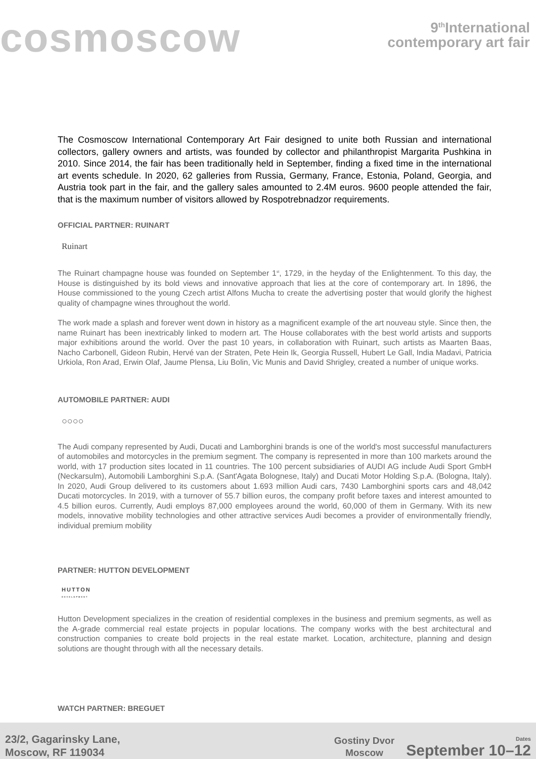cosmoscow
9<sup>th</sup>International
contemporary art fair
The Cosmoscow International Contemporary Art Fair designed to unite both Russian and international collectors, gallery owners and artists, was founded by collector and philanthropist Margarita Pushkina in 2010. Since 2014, the fair has been traditionally held in September, finding a fixed time in the international art events schedule. In 2020, 62 galleries from Russia, Germany, France, Estonia, Poland, Georgia, and Austria took part in the fair, and the gallery sales amounted to 2.4M euros. 9600 people attended the fair, that is the maximum number of visitors allowed by Rospotrebnadzor requirements.
OFFICIAL PARTNER: RUINART
Ruinart
The Ruinart champagne house was founded on September 1<sup>st</sup>, 1729, in the heyday of the Enlightenment. To this day, the House is distinguished by its bold views and innovative approach that lies at the core of contemporary art. In 1896, the House commissioned to the young Czech artist Alfons Mucha to create the advertising poster that would glorify the highest quality of champagne wines throughout the world.
The work made a splash and forever went down in history as a magnificent example of the art nouveau style. Since then, the name Ruinart has been inextricably linked to modern art. The House collaborates with the best world artists and supports major exhibitions around the world. Over the past 10 years, in collaboration with Ruinart, such artists as Maarten Baas, Nacho Carbonell, Gideon Rubin, Hervé van der Straten, Pete Hein Ik, Georgia Russell, Hubert Le Gall, India Madavi, Patricia Urkiola, Ron Arad, Erwin Olaf, Jaume Plensa, Liu Bolin, Vic Munis and David Shrigley, created a number of unique works.
AUTOMOBILE PARTNER: AUDI
○○○○
The Audi company represented by Audi, Ducati and Lamborghini brands is one of the world's most successful manufacturers of automobiles and motorcycles in the premium segment. The company is represented in more than 100 markets around the world, with 17 production sites located in 11 countries. The 100 percent subsidiaries of AUDI AG include Audi Sport GmbH (Neckarsulm), Automobili Lamborghini S.p.A. (Sant'Agata Bolognese, Italy) and Ducati Motor Holding S.p.A. (Bologna, Italy). In 2020, Audi Group delivered to its customers about 1.693 million Audi cars, 7430 Lamborghini sports cars and 48,042 Ducati motorcycles. In 2019, with a turnover of 55.7 billion euros, the company profit before taxes and interest amounted to 4.5 billion euros. Currently, Audi employs 87,000 employees around the world, 60,000 of them in Germany. With its new models, innovative mobility technologies and other attractive services Audi becomes a provider of environmentally friendly, individual premium mobility
PARTNER: HUTTON DEVELOPMENT
HUTTON
DEVELOPMENT
Hutton Development specializes in the creation of residential complexes in the business and premium segments, as well as the A-grade commercial real estate projects in popular locations. The company works with the best architectural and construction companies to create bold projects in the real estate market. Location, architecture, planning and design solutions are thought through with all the necessary details.
WATCH PARTNER: BREGUET
23/2, Gagarinsky Lane,
Moscow, RF 119034
Gostiny Dvor
Moscow
Dates
September 10–12